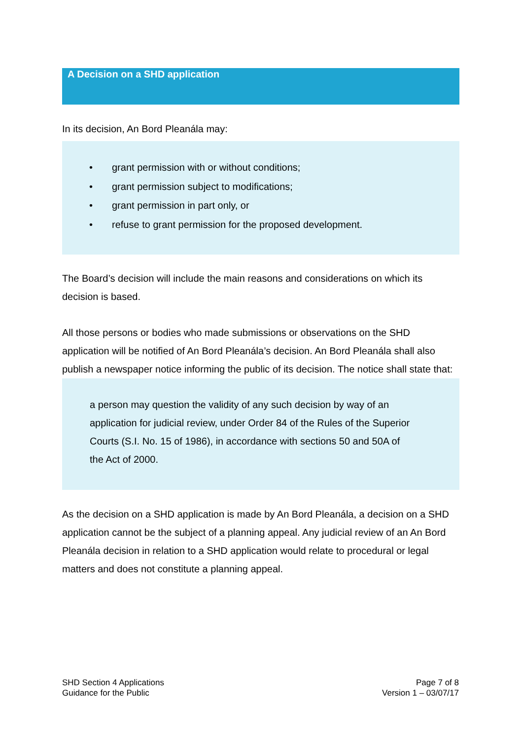A Decision on a SHD application
In its decision, An Bord Pleanála may:
• grant permission with or without conditions;
• grant permission subject to modifications;
• grant permission in part only, or
• refuse to grant permission for the proposed development.
The Board’s decision will include the main reasons and considerations on which its decision is based.
All those persons or bodies who made submissions or observations on the SHD application will be notified of An Bord Pleanála’s decision. An Bord Pleanála shall also publish a newspaper notice informing the public of its decision. The notice shall state that:
a person may question the validity of any such decision by way of an application for judicial review, under Order 84 of the Rules of the Superior Courts (S.I. No. 15 of 1986), in accordance with sections 50 and 50A of the Act of 2000.
As the decision on a SHD application is made by An Bord Pleanála, a decision on a SHD application cannot be the subject of a planning appeal. Any judicial review of an An Bord Pleanála decision in relation to a SHD application would relate to procedural or legal matters and does not constitute a planning appeal.
SHD Section 4 Applications
Guidance for the Public
Page 7 of 8
Version 1 – 03/07/17